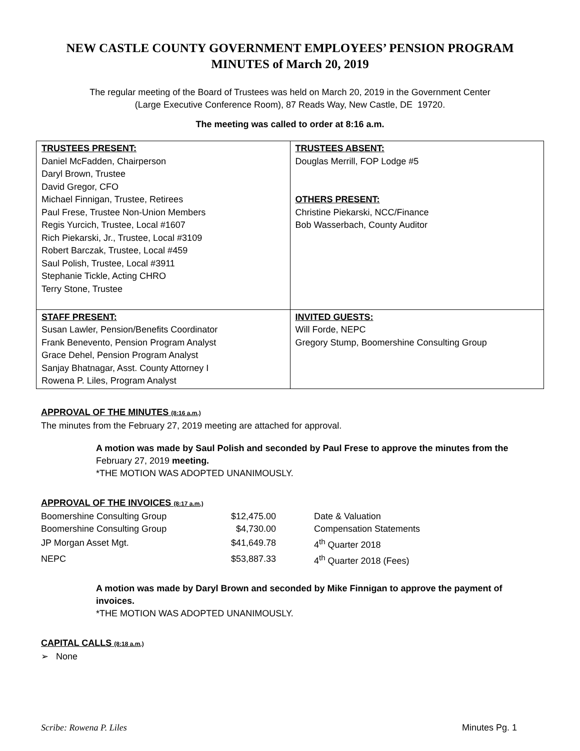NEW CASTLE COUNTY GOVERNMENT EMPLOYEES’ PENSION PROGRAM
MINUTES of March 20, 2019
The regular meeting of the Board of Trustees was held on March 20, 2019 in the Government Center
(Large Executive Conference Room), 87 Reads Way, New Castle, DE 19720.
The meeting was called to order at 8:16 a.m.
| TRUSTEES PRESENT: Daniel McFadden, Chairperson Daryl Brown, Trustee David Gregor, CFO Michael Finnigan, Trustee, Retirees Paul Frese, Trustee Non-Union Members Regis Yurcich, Trustee, Local #1607 Rich Piekarski, Jr., Trustee, Local #3109 Robert Barczak, Trustee, Local #459 Saul Polish, Trustee, Local #3911 Stephanie Tickle, Acting CHRO Terry Stone, Trustee | TRUSTEES ABSENT: Douglas Merrill, FOP Lodge #5 OTHERS PRESENT: Christine Piekarski, NCC/Finance Bob Wasserbach, County Auditor |
| STAFF PRESENT: Susan Lawler, Pension/Benefits Coordinator Frank Benevento, Pension Program Analyst Grace Dehel, Pension Program Analyst Sanjay Bhatnagar, Asst. County Attorney I Rowena P. Liles, Program Analyst | INVITED GUESTS: Will Forde, NEPC Gregory Stump, Boomershine Consulting Group |
APPROVAL OF THE MINUTES (8:16 a.m.)
The minutes from the February 27, 2019 meeting are attached for approval.
A motion was made by Saul Polish and seconded by Paul Frese to approve the minutes from the
February 27, 2019 meeting.
*THE MOTION WAS ADOPTED UNANIMOUSLY.
APPROVAL OF THE INVOICES (8:17 a.m.)
| Boomershine Consulting Group | $12,475.00 | Date & Valuation |
| Boomershine Consulting Group | $4,730.00 | Compensation Statements |
| JP Morgan Asset Mgt. | $41,649.78 | 4<sup>th</sup> Quarter 2018 |
| NEPC | $53,887.33 | 4<sup>th</sup> Quarter 2018 (Fees) |
A motion was made by Daryl Brown and seconded by Mike Finnigan to approve the payment of
invoices.
*THE MOTION WAS ADOPTED UNANIMOUSLY.
CAPITAL CALLS (8:18 a.m.)
➢ None
Scribe: Rowena P. Liles Minutes Pg. 1